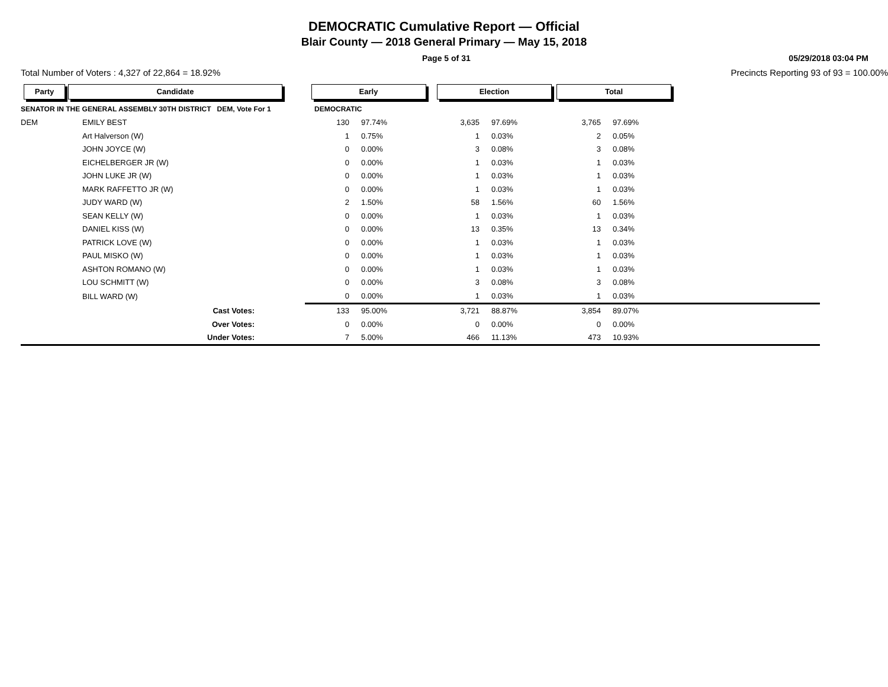DEMOCRATIC Cumulative Report — Official
Blair County — 2018 General Primary — May 15, 2018
Page 5 of 31 05/29/2018 03:04 PM
Total Number of Voters : 4,327 of 22,864 = 18.92% Precincts Reporting 93 of 93 = 100.00%
| Party | Candidate | Early | | Election | | Total | |
| --- | --- | --- | --- | --- | --- | --- | --- |
| SENATOR IN THE GENERAL ASSEMBLY 30TH DISTRICT DEM, Vote For 1 | | DEMOCRATIC | | | | | |
| DEM | EMILY BEST | 130 | 97.74% | 3,635 | 97.69% | 3,765 | 97.69% |
| | Art Halverson (W) | 1 | 0.75% | 1 | 0.03% | 2 | 0.05% |
| | JOHN JOYCE (W) | 0 | 0.00% | 3 | 0.08% | 3 | 0.08% |
| | EICHELBERGER JR (W) | 0 | 0.00% | 1 | 0.03% | 1 | 0.03% |
| | JOHN LUKE JR (W) | 0 | 0.00% | 1 | 0.03% | 1 | 0.03% |
| | MARK RAFFETTO JR (W) | 0 | 0.00% | 1 | 0.03% | 1 | 0.03% |
| | JUDY WARD (W) | 2 | 1.50% | 58 | 1.56% | 60 | 1.56% |
| | SEAN KELLY (W) | 0 | 0.00% | 1 | 0.03% | 1 | 0.03% |
| | DANIEL KISS (W) | 0 | 0.00% | 13 | 0.35% | 13 | 0.34% |
| | PATRICK LOVE (W) | 0 | 0.00% | 1 | 0.03% | 1 | 0.03% |
| | PAUL MISKO (W) | 0 | 0.00% | 1 | 0.03% | 1 | 0.03% |
| | ASHTON ROMANO (W) | 0 | 0.00% | 1 | 0.03% | 1 | 0.03% |
| | LOU SCHMITT (W) | 0 | 0.00% | 3 | 0.08% | 3 | 0.08% |
| | BILL WARD (W) | 0 | 0.00% | 1 | 0.03% | 1 | 0.03% |
| | Cast Votes: | 133 | 95.00% | 3,721 | 88.87% | 3,854 | 89.07% |
| | Over Votes: | 0 | 0.00% | 0 | 0.00% | 0 | 0.00% |
| | Under Votes: | 7 | 5.00% | 466 | 11.13% | 473 | 10.93% |